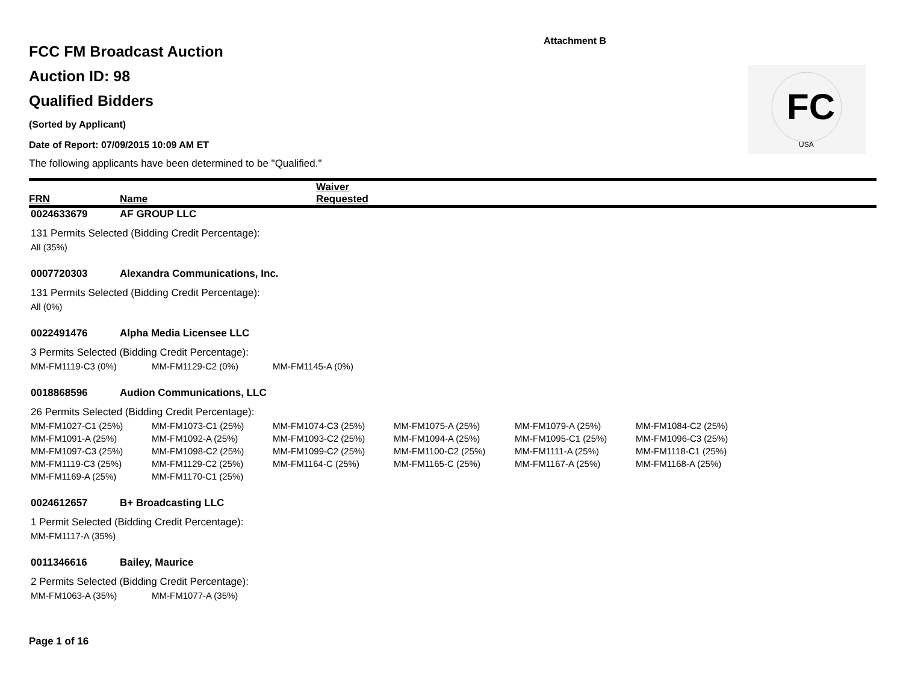Attachment B
FC
USA
FCC FM Broadcast Auction
Auction ID: 98
Qualified Bidders
(Sorted by Applicant)
Date of Report: 07/09/2015 10:09 AM ET
The following applicants have been determined to be "Qualified."
FRN Name Waiver
Requested
0024633679 AF GROUP LLC
131 Permits Selected (Bidding Credit Percentage):
| All (35%) |
0007720303 Alexandra Communications, Inc.
131 Permits Selected (Bidding Credit Percentage):
| All (0%) |
0022491476 Alpha Media Licensee LLC
3 Permits Selected (Bidding Credit Percentage):
| MM-FM1119-C3 (0%) | MM-FM1129-C2 (0%) | MM-FM1145-A (0%) |
0018868596 Audion Communications, LLC
26 Permits Selected (Bidding Credit Percentage):
| MM-FM1027-C1 (25%) | MM-FM1073-C1 (25%) | MM-FM1074-C3 (25%) | MM-FM1075-A (25%) | MM-FM1079-A (25%) | MM-FM1084-C2 (25%) |
| MM-FM1091-A (25%) | MM-FM1092-A (25%) | MM-FM1093-C2 (25%) | MM-FM1094-A (25%) | MM-FM1095-C1 (25%) | MM-FM1096-C3 (25%) |
| MM-FM1097-C3 (25%) | MM-FM1098-C2 (25%) | MM-FM1099-C2 (25%) | MM-FM1100-C2 (25%) | MM-FM1111-A (25%) | MM-FM1118-C1 (25%) |
| MM-FM1119-C3 (25%) | MM-FM1129-C2 (25%) | MM-FM1164-C (25%) | MM-FM1165-C (25%) | MM-FM1167-A (25%) | MM-FM1168-A (25%) |
| MM-FM1169-A (25%) | MM-FM1170-C1 (25%) | | | | |
0024612657 B+ Broadcasting LLC
1 Permit Selected (Bidding Credit Percentage):
| MM-FM1117-A (35%) |
0011346616 Bailey, Maurice
2 Permits Selected (Bidding Credit Percentage):
| MM-FM1063-A (35%) | MM-FM1077-A (35%) |
Page 1 of 16